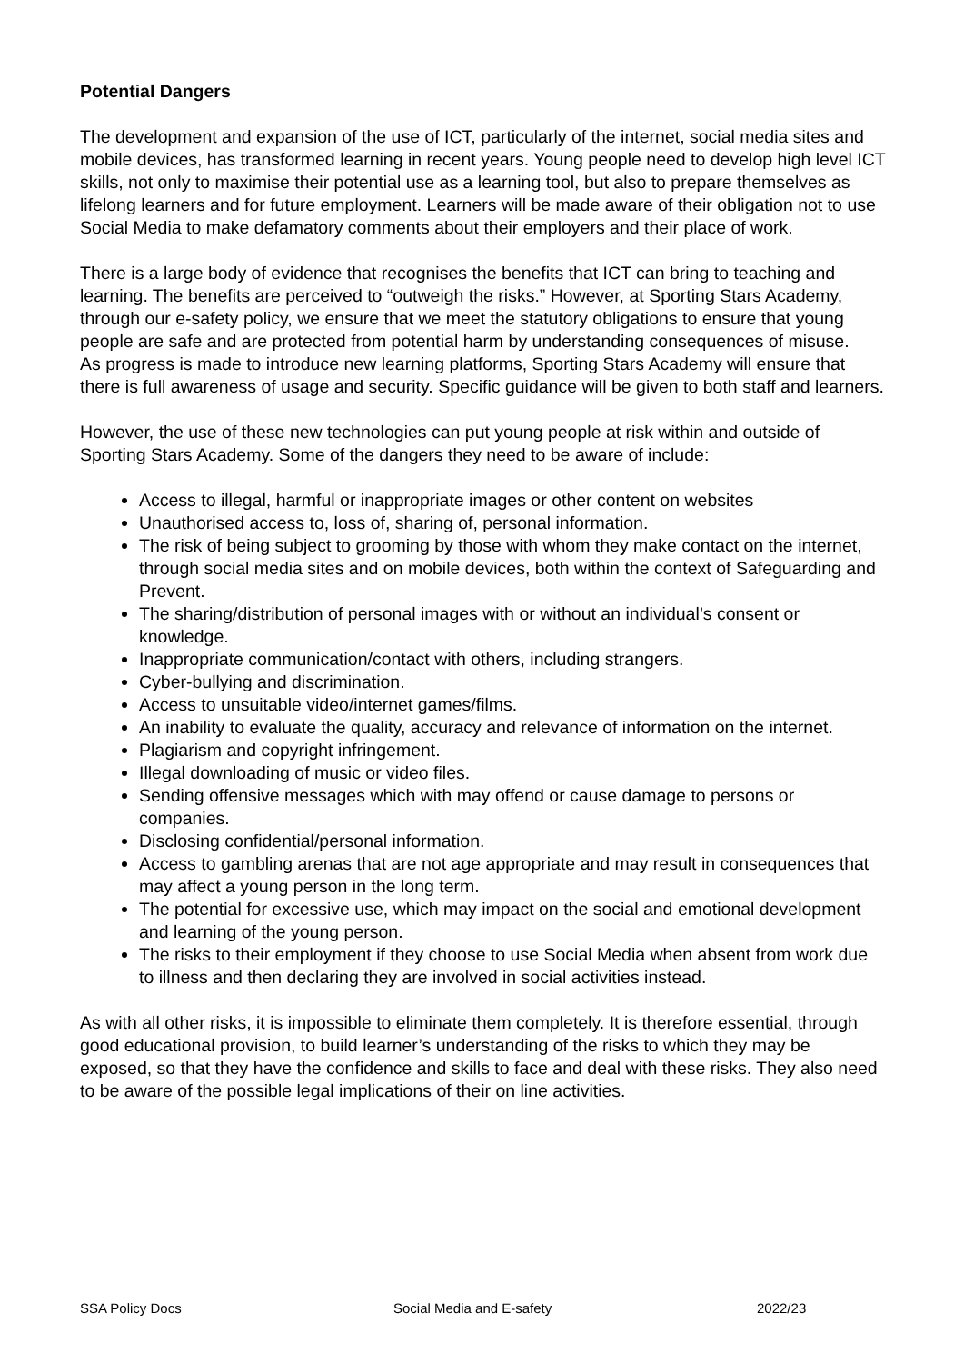Potential Dangers
The development and expansion of the use of ICT, particularly of the internet, social media sites and mobile devices, has transformed learning in recent years. Young people need to develop high level ICT skills, not only to maximise their potential use as a learning tool, but also to prepare themselves as lifelong learners and for future employment. Learners will be made aware of their obligation not to use Social Media to make defamatory comments about their employers and their place of work.
There is a large body of evidence that recognises the benefits that ICT can bring to teaching and learning. The benefits are perceived to “outweigh the risks.” However, at Sporting Stars Academy, through our e-safety policy, we ensure that we meet the statutory obligations to ensure that young people are safe and are protected from potential harm by understanding consequences of misuse.
As progress is made to introduce new learning platforms, Sporting Stars Academy will ensure that there is full awareness of usage and security. Specific guidance will be given to both staff and learners.
However, the use of these new technologies can put young people at risk within and outside of Sporting Stars Academy. Some of the dangers they need to be aware of include:
Access to illegal, harmful or inappropriate images or other content on websites
Unauthorised access to, loss of, sharing of, personal information.
The risk of being subject to grooming by those with whom they make contact on the internet, through social media sites and on mobile devices, both within the context of Safeguarding and Prevent.
The sharing/distribution of personal images with or without an individual’s consent or knowledge.
Inappropriate communication/contact with others, including strangers.
Cyber-bullying and discrimination.
Access to unsuitable video/internet games/films.
An inability to evaluate the quality, accuracy and relevance of information on the internet.
Plagiarism and copyright infringement.
Illegal downloading of music or video files.
Sending offensive messages which with may offend or cause damage to persons or companies.
Disclosing confidential/personal information.
Access to gambling arenas that are not age appropriate and may result in consequences that may affect a young person in the long term.
The potential for excessive use, which may impact on the social and emotional development and learning of the young person.
The risks to their employment if they choose to use Social Media when absent from work due to illness and then declaring they are involved in social activities instead.
As with all other risks, it is impossible to eliminate them completely. It is therefore essential, through good educational provision, to build learner’s understanding of the risks to which they may be exposed, so that they have the confidence and skills to face and deal with these risks. They also need to be aware of the possible legal implications of their on line activities.
SSA Policy Docs Social Media and E-safety 2022/23